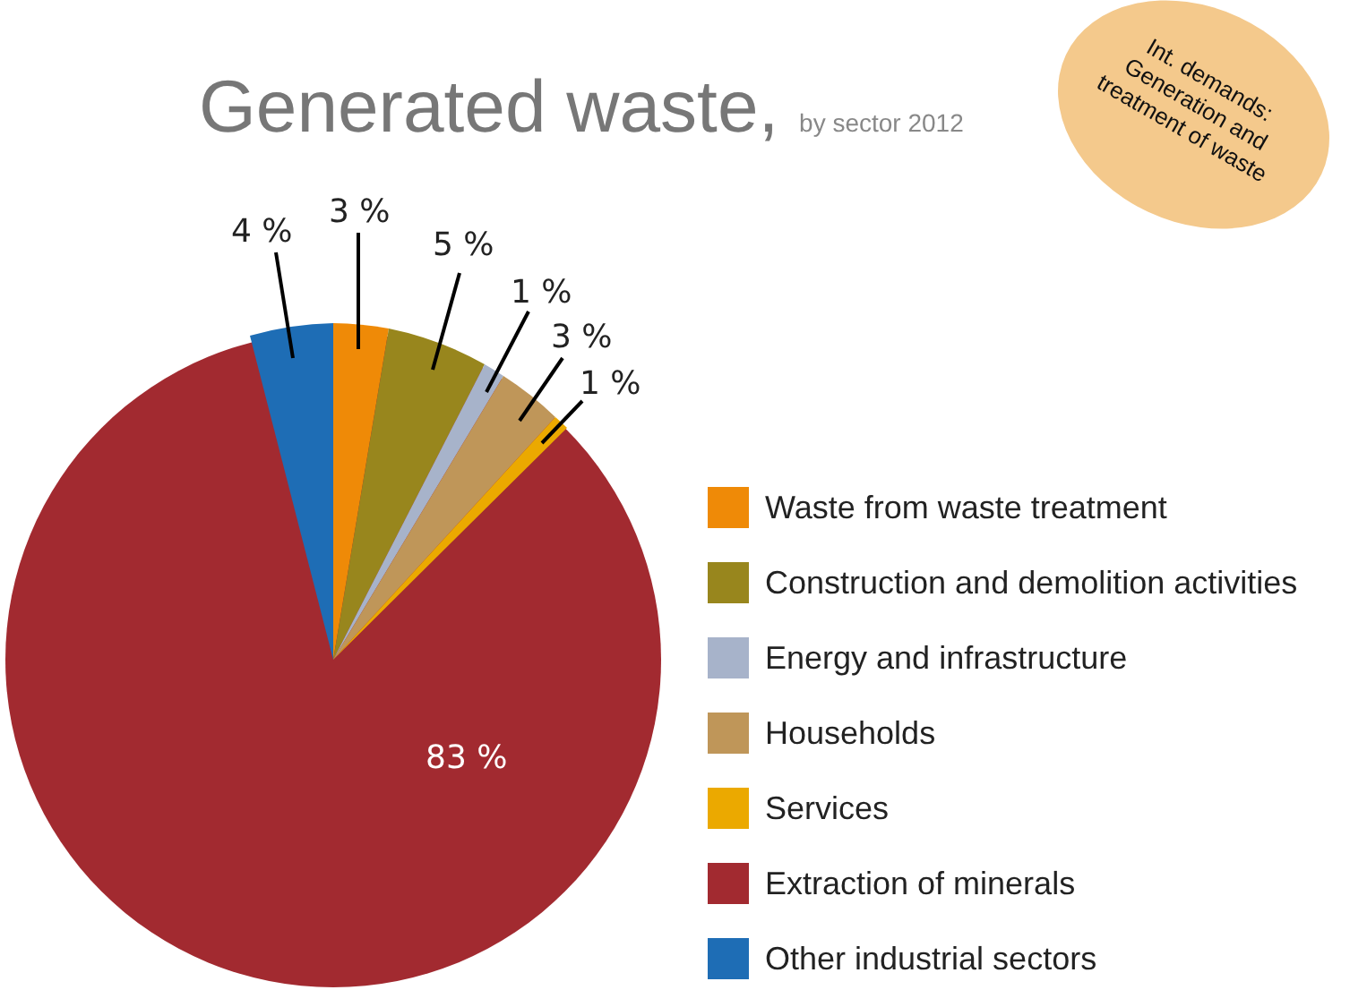Int. demands: Generation and treatment of waste
Generated waste, by sector 2012
4 %
3 %
5 %
1 %
3 %
1 %
83 %
Waste from waste treatment
Construction and demolition activities
Energy and infrastructure
Households
Services
Extraction of minerals
Other industrial sectors